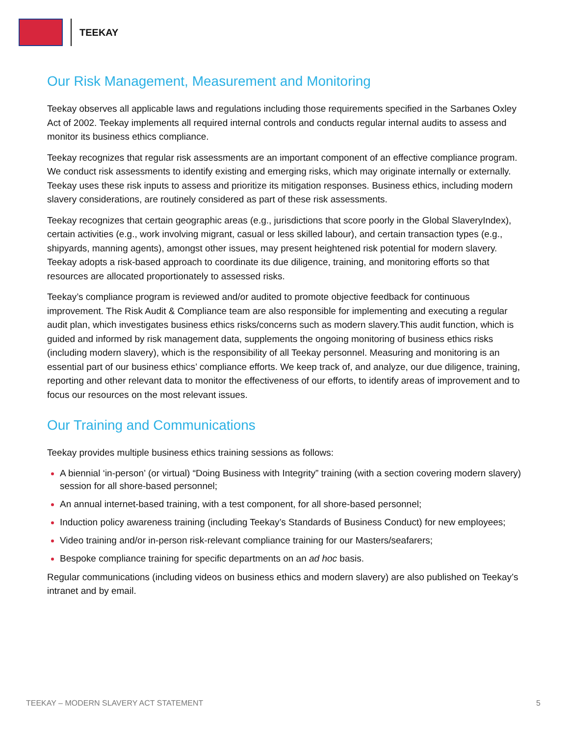TEEKAY
Our Risk Management, Measurement and Monitoring
Teekay observes all applicable laws and regulations including those requirements specified in the Sarbanes Oxley Act of 2002. Teekay implements all required internal controls and conducts regular internal audits to assess and monitor its business ethics compliance.
Teekay recognizes that regular risk assessments are an important component of an effective compliance program. We conduct risk assessments to identify existing and emerging risks, which may originate internally or externally. Teekay uses these risk inputs to assess and prioritize its mitigation responses. Business ethics, including modern slavery considerations, are routinely considered as part of these risk assessments.
Teekay recognizes that certain geographic areas (e.g., jurisdictions that score poorly in the Global SlaveryIndex), certain activities (e.g., work involving migrant, casual or less skilled labour), and certain transaction types (e.g., shipyards, manning agents), amongst other issues, may present heightened risk potential for modern slavery. Teekay adopts a risk-based approach to coordinate its due diligence, training, and monitoring efforts so that resources are allocated proportionately to assessed risks.
Teekay’s compliance program is reviewed and/or audited to promote objective feedback for continuous improvement. The Risk Audit & Compliance team are also responsible for implementing and executing a regular audit plan, which investigates business ethics risks/concerns such as modern slavery.This audit function, which is guided and informed by risk management data, supplements the ongoing monitoring of business ethics risks (including modern slavery), which is the responsibility of all Teekay personnel. Measuring and monitoring is an essential part of our business ethics’ compliance efforts. We keep track of, and analyze, our due diligence, training, reporting and other relevant data to monitor the effectiveness of our efforts, to identify areas of improvement and to focus our resources on the most relevant issues.
Our Training and Communications
Teekay provides multiple business ethics training sessions as follows:
A biennial ‘in-person’ (or virtual) “Doing Business with Integrity” training (with a section covering modern slavery) session for all shore-based personnel;
An annual internet-based training, with a test component, for all shore-based personnel;
Induction policy awareness training (including Teekay’s Standards of Business Conduct) for new employees;
Video training and/or in-person risk-relevant compliance training for our Masters/seafarers;
Bespoke compliance training for specific departments on an ad hoc basis.
Regular communications (including videos on business ethics and modern slavery) are also published on Teekay’s intranet and by email.
TEEKAY – MODERN SLAVERY ACT STATEMENT 5